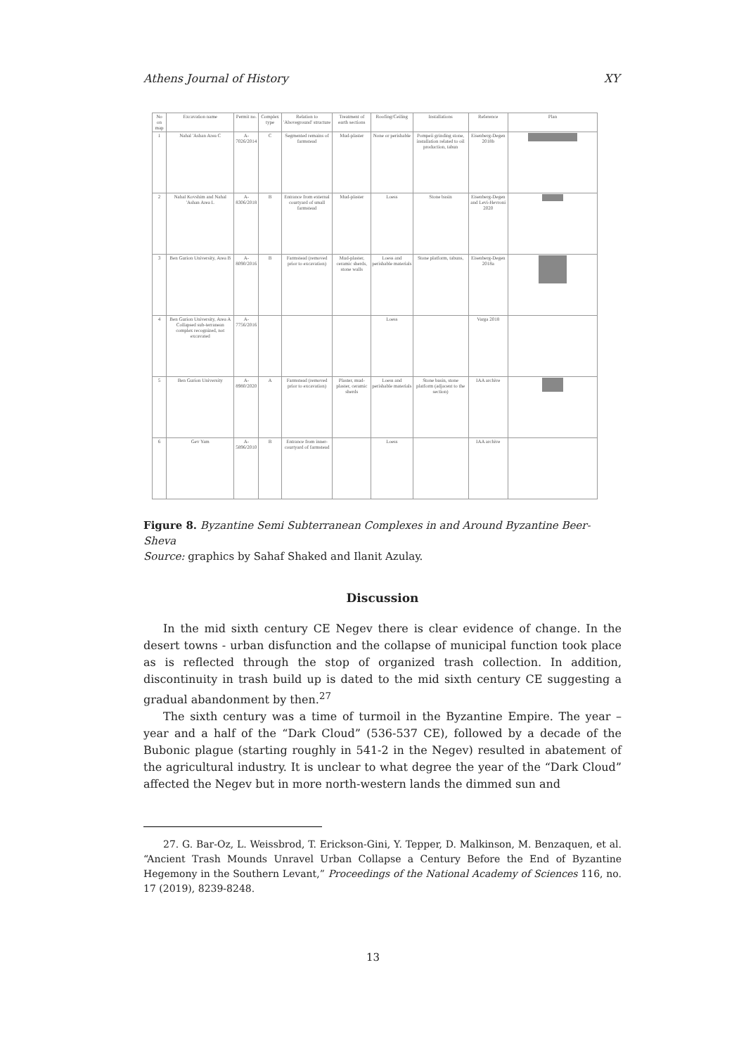Athens Journal of History XY
| No on map | Excavation name | Permit no. | Complex type | Relation to 'Aboveground' structure | Treatment of earth sections | Roofing/Ceiling | Installations | Reference | Plan |
| --- | --- | --- | --- | --- | --- | --- | --- | --- | --- |
| 1 | Nahal 'Ashan Area C | A-7026/2014 | C | Segmented remains of farmstead | Mud-plaster | None or perishable | Pompeii grinding stone, installation related to oil production, tabun | Eisenberg-Degen 2018b | |
| 2 | Nahal Kovshim and Nahal 'Ashan Area L | A-8306/2018 | B | Entrance from external courtyard of small farmstead | Mud-plaster | Loess | Stone basin | Eisenberg-Degen and Levi-Hevroni 2020 | |
| 3 | Ben Gurion University, Area B | A-8090/2016 | B | Farmstead (removed prior to excavation) | Mud-plaster, ceramic sherds, stone walls | Loess and perishable materials | Stone platform, tabuns, | Eisenberg-Degen 2018a | |
| 4 | Ben Gurion University, Area A Collapsed sub-terranean complex recognized, not excavated | A-7756/2016 | | | | Loess | | Varga 2018 | |
| 5 | Ben Gurion University | A-8980/2020 | A | Farmstead (removed prior to excavation) | Plaster, mud-plaster, ceramic sherds | Loess and perishable materials | Stone basin, stone platform (adjacent to the section) | IAA archive | |
| 6 | Gev Yam | A-5896/2010 | B | Entrance from inner-courtyard of farmstead | | Loess | | IAA archive | |
Figure 8. Byzantine Semi Subterranean Complexes in and Around Byzantine Beer-Sheva
Source: graphics by Sahaf Shaked and Ilanit Azulay.
Discussion
In the mid sixth century CE Negev there is clear evidence of change. In the desert towns - urban disfunction and the collapse of municipal function took place as is reflected through the stop of organized trash collection. In addition, discontinuity in trash build up is dated to the mid sixth century CE suggesting a gradual abandonment by then.<sup>27</sup>
The sixth century was a time of turmoil in the Byzantine Empire. The year – year and a half of the “Dark Cloud” (536-537 CE), followed by a decade of the Bubonic plague (starting roughly in 541-2 in the Negev) resulted in abatement of the agricultural industry. It is unclear to what degree the year of the “Dark Cloud” affected the Negev but in more north-western lands the dimmed sun and
27. G. Bar-Oz, L. Weissbrod, T. Erickson-Gini, Y. Tepper, D. Malkinson, M. Benzaquen, et al. “Ancient Trash Mounds Unravel Urban Collapse a Century Before the End of Byzantine Hegemony in the Southern Levant,” Proceedings of the National Academy of Sciences 116, no. 17 (2019), 8239-8248.
13